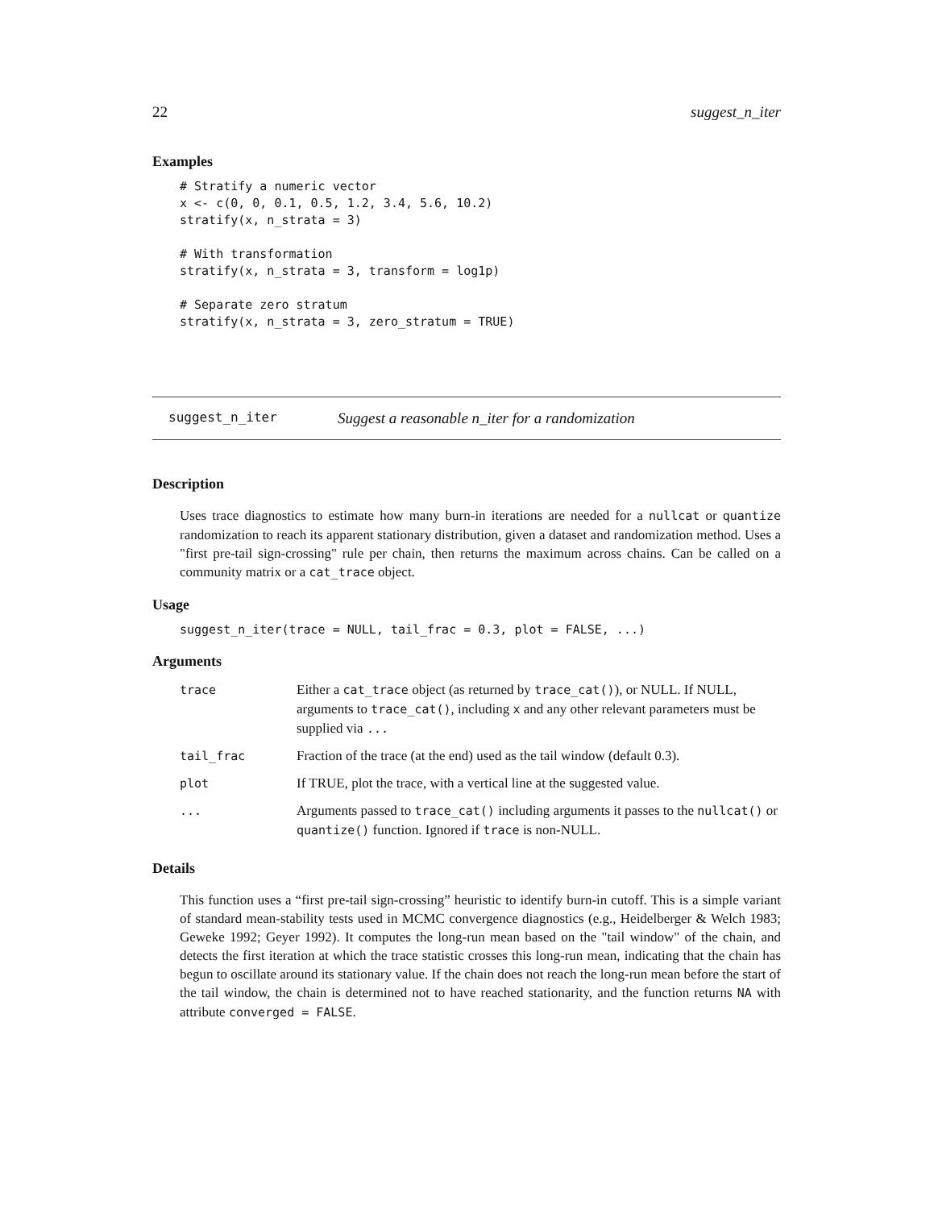22 suggest_n_iter
Examples
# Stratify a numeric vector
x <- c(0, 0, 0.1, 0.5, 1.2, 3.4, 5.6, 10.2)
stratify(x, n_strata = 3)

# With transformation
stratify(x, n_strata = 3, transform = log1p)

# Separate zero stratum
stratify(x, n_strata = 3, zero_stratum = TRUE)
suggest_n_iter Suggest a reasonable n_iter for a randomization
Description
Uses trace diagnostics to estimate how many burn-in iterations are needed for a nullcat or quantize randomization to reach its apparent stationary distribution, given a dataset and randomization method. Uses a "first pre-tail sign-crossing" rule per chain, then returns the maximum across chains. Can be called on a community matrix or a cat_trace object.
Usage
suggest_n_iter(trace = NULL, tail_frac = 0.3, plot = FALSE, ...)
Arguments
| trace | Either a cat_trace object (as returned by trace_cat() ), or NULL. If NULL, arguments to trace_cat() , including x and any other relevant parameters must be supplied via ... |
| tail_frac | Fraction of the trace (at the end) used as the tail window (default 0.3). |
| plot | If TRUE, plot the trace, with a vertical line at the suggested value. |
| ... | Arguments passed to trace_cat() including arguments it passes to the nullcat() or quantize() function. Ignored if trace is non-NULL. |
Details
This function uses a “first pre-tail sign-crossing” heuristic to identify burn-in cutoff. This is a simple variant of standard mean-stability tests used in MCMC convergence diagnostics (e.g., Heidelberger & Welch 1983; Geweke 1992; Geyer 1992). It computes the long-run mean based on the "tail window" of the chain, and detects the first iteration at which the trace statistic crosses this long-run mean, indicating that the chain has begun to oscillate around its stationary value. If the chain does not reach the long-run mean before the start of the tail window, the chain is determined not to have reached stationarity, and the function returns NA with attribute converged = FALSE.